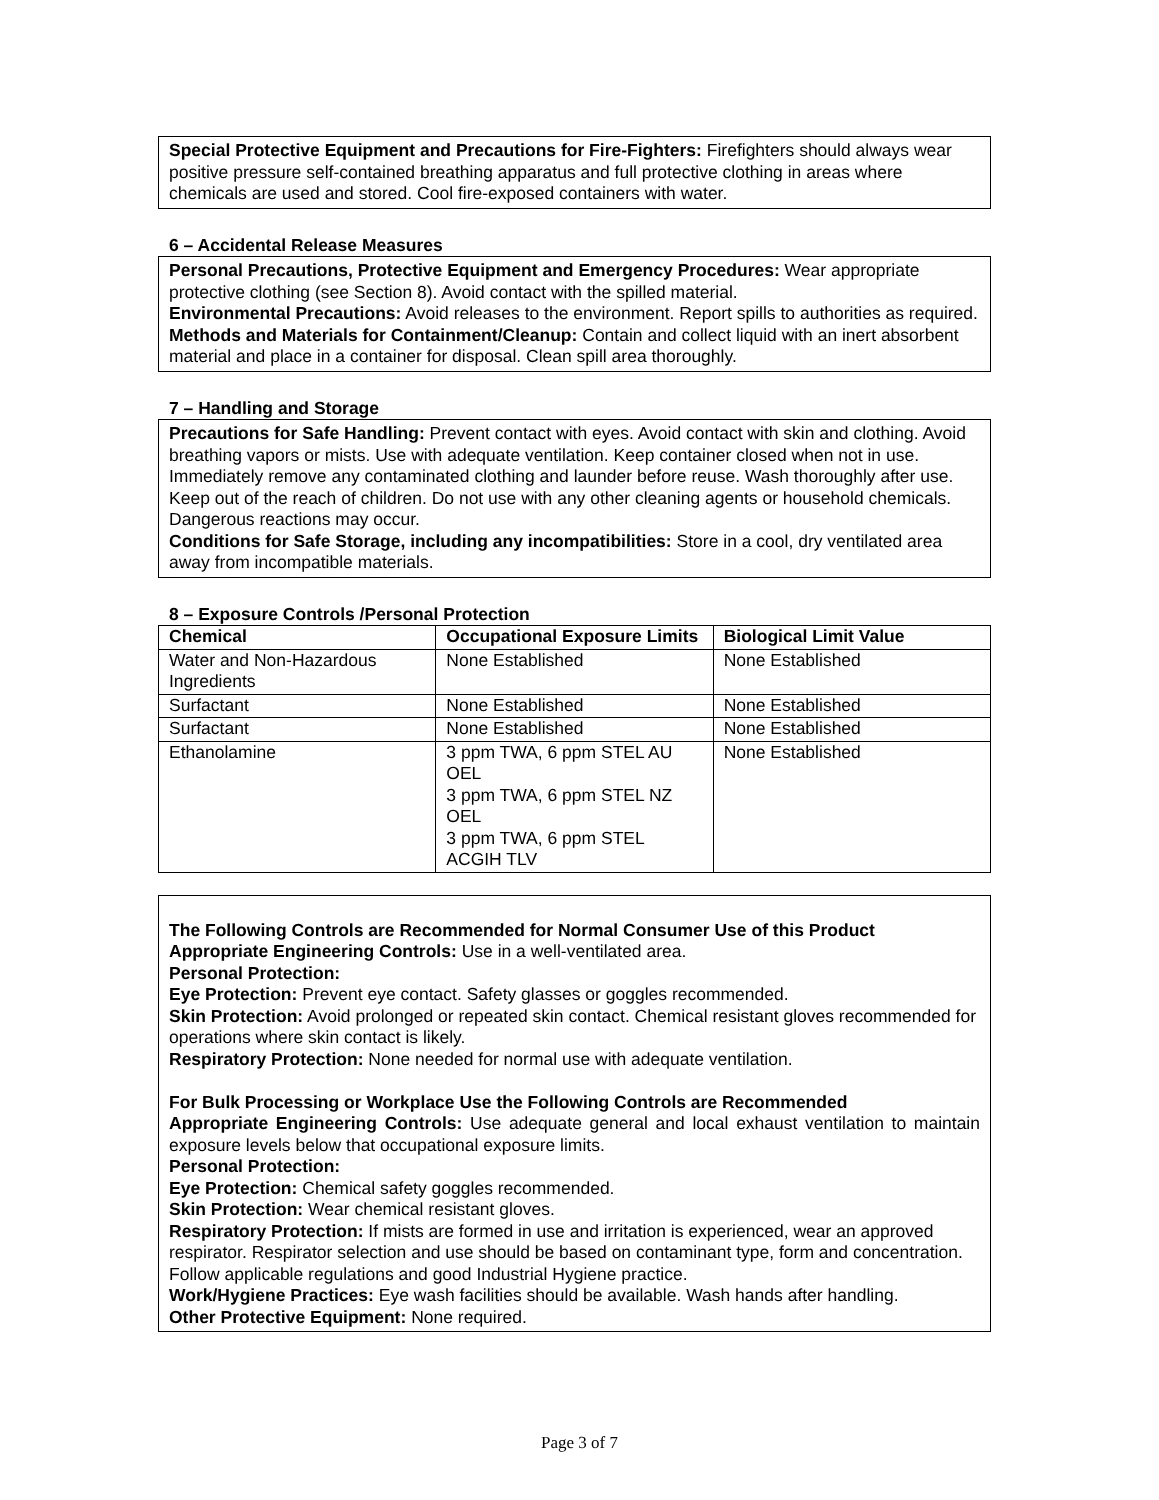Special Protective Equipment and Precautions for Fire-Fighters: Firefighters should always wear positive pressure self-contained breathing apparatus and full protective clothing in areas where chemicals are used and stored. Cool fire-exposed containers with water.
6 – Accidental Release Measures
Personal Precautions, Protective Equipment and Emergency Procedures: Wear appropriate protective clothing (see Section 8). Avoid contact with the spilled material.
Environmental Precautions: Avoid releases to the environment. Report spills to authorities as required.
Methods and Materials for Containment/Cleanup: Contain and collect liquid with an inert absorbent material and place in a container for disposal. Clean spill area thoroughly.
7 – Handling and Storage
Precautions for Safe Handling: Prevent contact with eyes. Avoid contact with skin and clothing. Avoid breathing vapors or mists. Use with adequate ventilation. Keep container closed when not in use. Immediately remove any contaminated clothing and launder before reuse. Wash thoroughly after use. Keep out of the reach of children. Do not use with any other cleaning agents or household chemicals. Dangerous reactions may occur.
Conditions for Safe Storage, including any incompatibilities: Store in a cool, dry ventilated area away from incompatible materials.
8 – Exposure Controls /Personal Protection
| Chemical | Occupational Exposure Limits | Biological Limit Value |
| --- | --- | --- |
| Water and Non-Hazardous Ingredients | None Established | None Established |
| Surfactant | None Established | None Established |
| Surfactant | None Established | None Established |
| Ethanolamine | 3 ppm TWA, 6 ppm STEL AU OEL 3 ppm TWA, 6 ppm STEL NZ OEL 3 ppm TWA, 6 ppm STEL ACGIH TLV | None Established |
The Following Controls are Recommended for Normal Consumer Use of this Product
Appropriate Engineering Controls: Use in a well-ventilated area.
Personal Protection:
Eye Protection: Prevent eye contact. Safety glasses or goggles recommended.
Skin Protection: Avoid prolonged or repeated skin contact. Chemical resistant gloves recommended for operations where skin contact is likely.
Respiratory Protection: None needed for normal use with adequate ventilation.
For Bulk Processing or Workplace Use the Following Controls are Recommended
Appropriate Engineering Controls: Use adequate general and local exhaust ventilation to maintain exposure levels below that occupational exposure limits.
Personal Protection:
Eye Protection: Chemical safety goggles recommended.
Skin Protection: Wear chemical resistant gloves.
Respiratory Protection: If mists are formed in use and irritation is experienced, wear an approved respirator. Respirator selection and use should be based on contaminant type, form and concentration. Follow applicable regulations and good Industrial Hygiene practice.
Work/Hygiene Practices: Eye wash facilities should be available. Wash hands after handling.
Other Protective Equipment: None required.
Page 3 of 7